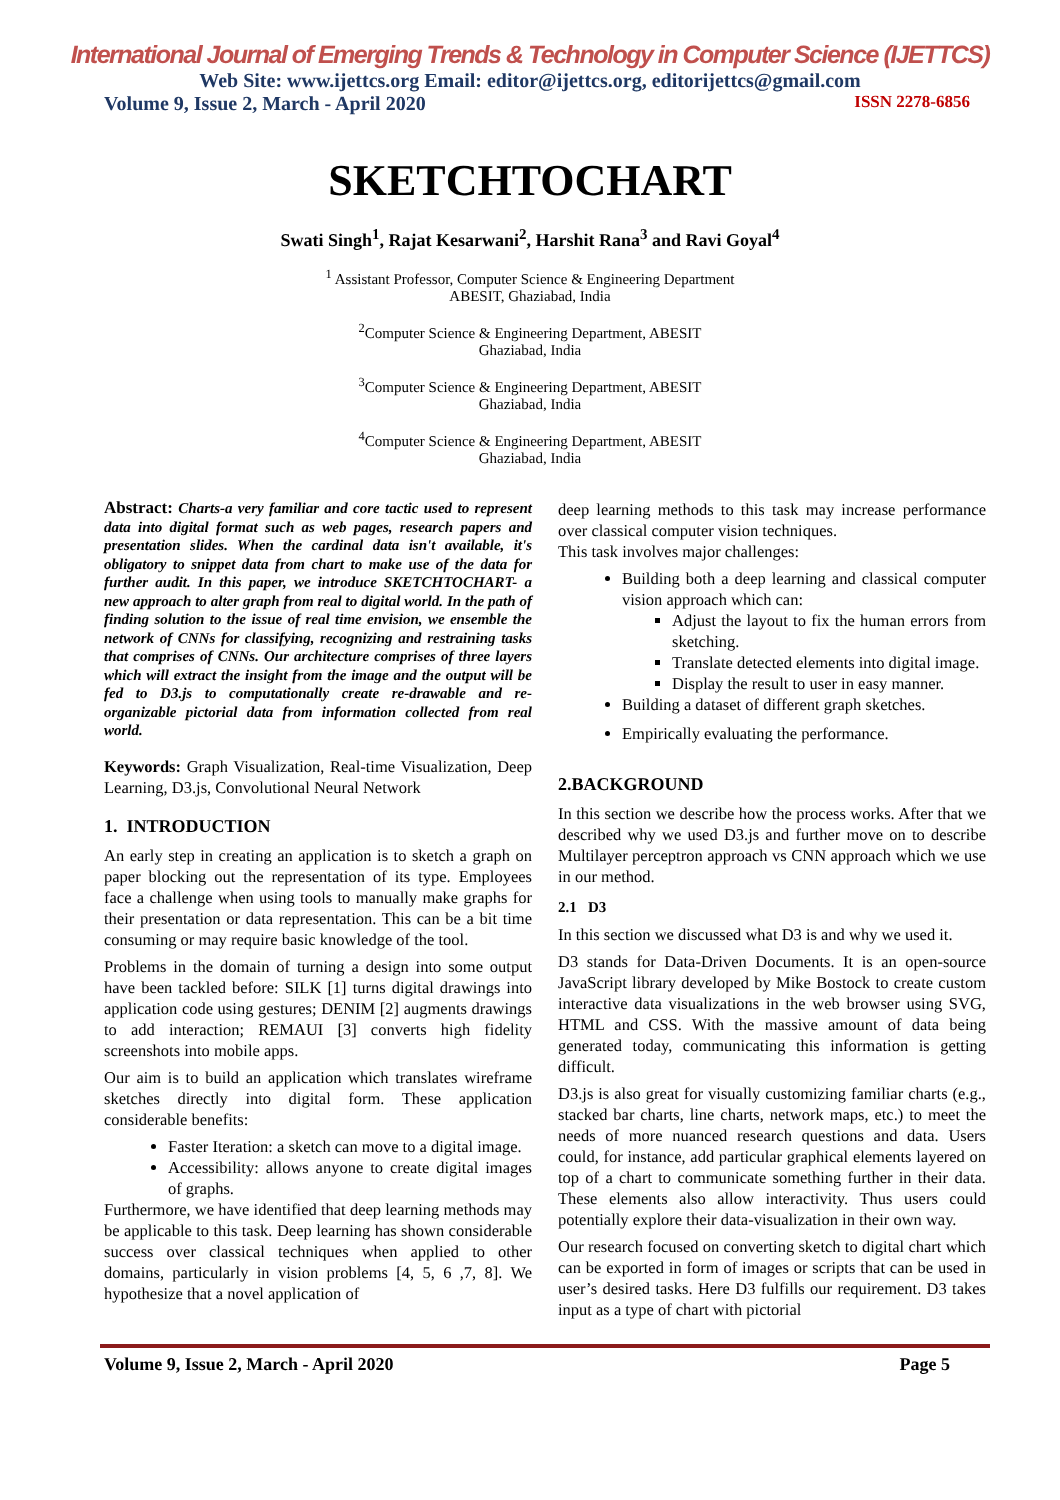International Journal of Emerging Trends & Technology in Computer Science (IJETTCS)
Web Site: www.ijettcs.org Email: editor@ijettcs.org, editorijettcs@gmail.com
Volume 9, Issue 2, March - April 2020 ISSN 2278-6856
SKETCHTOCHART
Swati Singh<sup>1</sup>, Rajat Kesarwani<sup>2</sup>, Harshit Rana<sup>3</sup> and Ravi Goyal<sup>4</sup>
<sup>1</sup> Assistant Professor, Computer Science & Engineering Department
ABESIT, Ghaziabad, India
<sup>2</sup> Computer Science & Engineering Department, ABESIT
Ghaziabad, India
<sup>3</sup> Computer Science & Engineering Department, ABESIT
Ghaziabad, India
<sup>4</sup> Computer Science & Engineering Department, ABESIT
Ghaziabad, India
Abstract: Charts-a very familiar and core tactic used to represent data into digital format such as web pages, research papers and presentation slides. When the cardinal data isn't available, it's obligatory to snippet data from chart to make use of the data for further audit. In this paper, we introduce SKETCHTOCHART- a new approach to alter graph from real to digital world. In the path of finding solution to the issue of real time envision, we ensemble the network of CNNs for classifying, recognizing and restraining tasks that comprises of CNNs. Our architecture comprises of three layers which will extract the insight from the image and the output will be fed to D3.js to computationally create re-drawable and re-organizable pictorial data from information collected from real world.
Keywords: Graph Visualization, Real-time Visualization, Deep Learning, D3.js, Convolutional Neural Network
1. INTRODUCTION
An early step in creating an application is to sketch a graph on paper blocking out the representation of its type. Employees face a challenge when using tools to manually make graphs for their presentation or data representation. This can be a bit time consuming or may require basic knowledge of the tool.
Problems in the domain of turning a design into some output have been tackled before: SILK [1] turns digital drawings into application code using gestures; DENIM [2] augments drawings to add interaction; REMAUI [3] converts high fidelity screenshots into mobile apps.
Our aim is to build an application which translates wireframe sketches directly into digital form. These application considerable benefits:
Faster Iteration: a sketch can move to a digital image.
Accessibility: allows anyone to create digital images of graphs.
Furthermore, we have identified that deep learning methods may be applicable to this task. Deep learning has shown considerable success over classical techniques when applied to other domains, particularly in vision problems [4, 5, 6 ,7, 8]. We hypothesize that a novel application of
deep learning methods to this task may increase performance over classical computer vision techniques.
This task involves major challenges:
Building both a deep learning and classical computer vision approach which can:
Adjust the layout to fix the human errors from sketching.
Translate detected elements into digital image.
Display the result to user in easy manner.
Building a dataset of different graph sketches.
Empirically evaluating the performance.
2.BACKGROUND
In this section we describe how the process works. After that we described why we used D3.js and further move on to describe Multilayer perceptron approach vs CNN approach which we use in our method.
2.1 D3
In this section we discussed what D3 is and why we used it.
D3 stands for Data-Driven Documents. It is an open-source JavaScript library developed by Mike Bostock to create custom interactive data visualizations in the web browser using SVG, HTML and CSS. With the massive amount of data being generated today, communicating this information is getting difficult.
D3.js is also great for visually customizing familiar charts (e.g., stacked bar charts, line charts, network maps, etc.) to meet the needs of more nuanced research questions and data. Users could, for instance, add particular graphical elements layered on top of a chart to communicate something further in their data. These elements also allow interactivity. Thus users could potentially explore their data-visualization in their own way.
Our research focused on converting sketch to digital chart which can be exported in form of images or scripts that can be used in user’s desired tasks. Here D3 fulfills our requirement. D3 takes input as a type of chart with pictorial
Volume 9, Issue 2, March - April 2020 Page 5